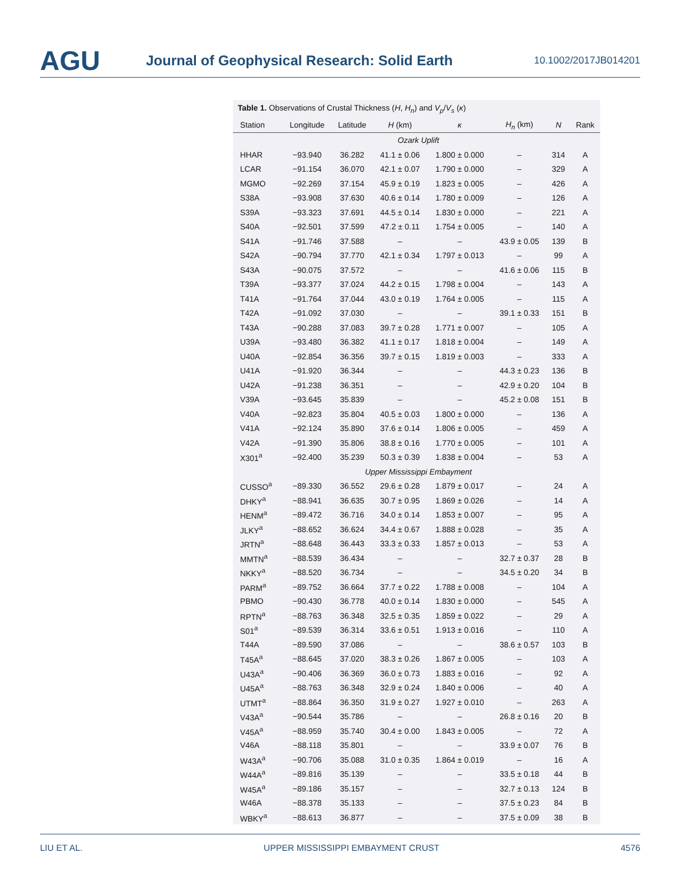AGU
Journal of Geophysical Research: Solid Earth
10.1002/2017JB014201
Table 1. Observations of Crustal Thickness (H, H<sub>n</sub>) and V<sub>p</sub>/V<sub>s</sub> (κ)
| Station | Longitude | Latitude | H (km) | κ | H<sub>n</sub> (km) | N | Rank |
| --- | --- | --- | --- | --- | --- | --- | --- |
| Ozark Uplift | | | | | | | |
| HHAR | −93.940 | 36.282 | 41.1 ± 0.06 | 1.800 ± 0.000 | – | 314 | A |
| LCAR | −91.154 | 36.070 | 42.1 ± 0.07 | 1.790 ± 0.000 | – | 329 | A |
| MGMO | −92.269 | 37.154 | 45.9 ± 0.19 | 1.823 ± 0.005 | – | 426 | A |
| S38A | −93.908 | 37.630 | 40.6 ± 0.14 | 1.780 ± 0.009 | – | 126 | A |
| S39A | −93.323 | 37.691 | 44.5 ± 0.14 | 1.830 ± 0.000 | – | 221 | A |
| S40A | −92.501 | 37.599 | 47.2 ± 0.11 | 1.754 ± 0.005 | – | 140 | A |
| S41A | −91.746 | 37.588 | – | – | 43.9 ± 0.05 | 139 | B |
| S42A | −90.794 | 37.770 | 42.1 ± 0.34 | 1.797 ± 0.013 | – | 99 | A |
| S43A | −90.075 | 37.572 | – | – | 41.6 ± 0.06 | 115 | B |
| T39A | −93.377 | 37.024 | 44.2 ± 0.15 | 1.798 ± 0.004 | – | 143 | A |
| T41A | −91.764 | 37.044 | 43.0 ± 0.19 | 1.764 ± 0.005 | – | 115 | A |
| T42A | −91.092 | 37.030 | – | – | 39.1 ± 0.33 | 151 | B |
| T43A | −90.288 | 37.083 | 39.7 ± 0.28 | 1.771 ± 0.007 | – | 105 | A |
| U39A | −93.480 | 36.382 | 41.1 ± 0.17 | 1.818 ± 0.004 | – | 149 | A |
| U40A | −92.854 | 36.356 | 39.7 ± 0.15 | 1.819 ± 0.003 | – | 333 | A |
| U41A | −91.920 | 36.344 | – | – | 44.3 ± 0.23 | 136 | B |
| U42A | −91.238 | 36.351 | – | – | 42.9 ± 0.20 | 104 | B |
| V39A | −93.645 | 35.839 | – | – | 45.2 ± 0.08 | 151 | B |
| V40A | −92.823 | 35.804 | 40.5 ± 0.03 | 1.800 ± 0.000 | – | 136 | A |
| V41A | −92.124 | 35.890 | 37.6 ± 0.14 | 1.806 ± 0.005 | – | 459 | A |
| V42A | −91.390 | 35.806 | 38.8 ± 0.16 | 1.770 ± 0.005 | – | 101 | A |
| X301<sup>a</sup> | −92.400 | 35.239 | 50.3 ± 0.39 | 1.838 ± 0.004 | – | 53 | A |
| Upper Mississippi Embayment | | | | | | | |
| CUSSO<sup>a</sup> | −89.330 | 36.552 | 29.6 ± 0.28 | 1.879 ± 0.017 | – | 24 | A |
| DHKY<sup>a</sup> | −88.941 | 36.635 | 30.7 ± 0.95 | 1.869 ± 0.026 | – | 14 | A |
| HENM<sup>a</sup> | −89.472 | 36.716 | 34.0 ± 0.14 | 1.853 ± 0.007 | – | 95 | A |
| JLKY<sup>a</sup> | −88.652 | 36.624 | 34.4 ± 0.67 | 1.888 ± 0.028 | – | 35 | A |
| JRTN<sup>a</sup> | −88.648 | 36.443 | 33.3 ± 0.33 | 1.857 ± 0.013 | – | 53 | A |
| MMTN<sup>a</sup> | −88.539 | 36.434 | – | – | 32.7 ± 0.37 | 28 | B |
| NKKY<sup>a</sup> | −88.520 | 36.734 | – | – | 34.5 ± 0.20 | 34 | B |
| PARM<sup>a</sup> | −89.752 | 36.664 | 37.7 ± 0.22 | 1.788 ± 0.008 | – | 104 | A |
| PBMO | −90.430 | 36.778 | 40.0 ± 0.14 | 1.830 ± 0.000 | – | 545 | A |
| RPTN<sup>a</sup> | −88.763 | 36.348 | 32.5 ± 0.35 | 1.859 ± 0.022 | – | 29 | A |
| S01<sup>a</sup> | −89.539 | 36.314 | 33.6 ± 0.51 | 1.913 ± 0.016 | – | 110 | A |
| T44A | −89.590 | 37.086 | – | – | 38.6 ± 0.57 | 103 | B |
| T45A<sup>a</sup> | −88.645 | 37.020 | 38.3 ± 0.26 | 1.867 ± 0.005 | – | 103 | A |
| U43A<sup>a</sup> | −90.406 | 36.369 | 36.0 ± 0.73 | 1.883 ± 0.016 | – | 92 | A |
| U45A<sup>a</sup> | −88.763 | 36.348 | 32.9 ± 0.24 | 1.840 ± 0.006 | – | 40 | A |
| UTMT<sup>a</sup> | −88.864 | 36.350 | 31.9 ± 0.27 | 1.927 ± 0.010 | – | 263 | A |
| V43A<sup>a</sup> | −90.544 | 35.786 | – | – | 26.8 ± 0.16 | 20 | B |
| V45A<sup>a</sup> | −88.959 | 35.740 | 30.4 ± 0.00 | 1.843 ± 0.005 | – | 72 | A |
| V46A | −88.118 | 35.801 | – | – | 33.9 ± 0.07 | 76 | B |
| W43A<sup>a</sup> | −90.706 | 35.088 | 31.0 ± 0.35 | 1.864 ± 0.019 | – | 16 | A |
| W44A<sup>a</sup> | −89.816 | 35.139 | – | – | 33.5 ± 0.18 | 44 | B |
| W45A<sup>a</sup> | −89.186 | 35.157 | – | – | 32.7 ± 0.13 | 124 | B |
| W46A | −88.378 | 35.133 | – | – | 37.5 ± 0.23 | 84 | B |
| WBKY<sup>a</sup> | −88.613 | 36.877 | – | – | 37.5 ± 0.09 | 38 | B |
LIU ET AL. UPPER MISSISSIPPI EMBAYMENT CRUST 4576